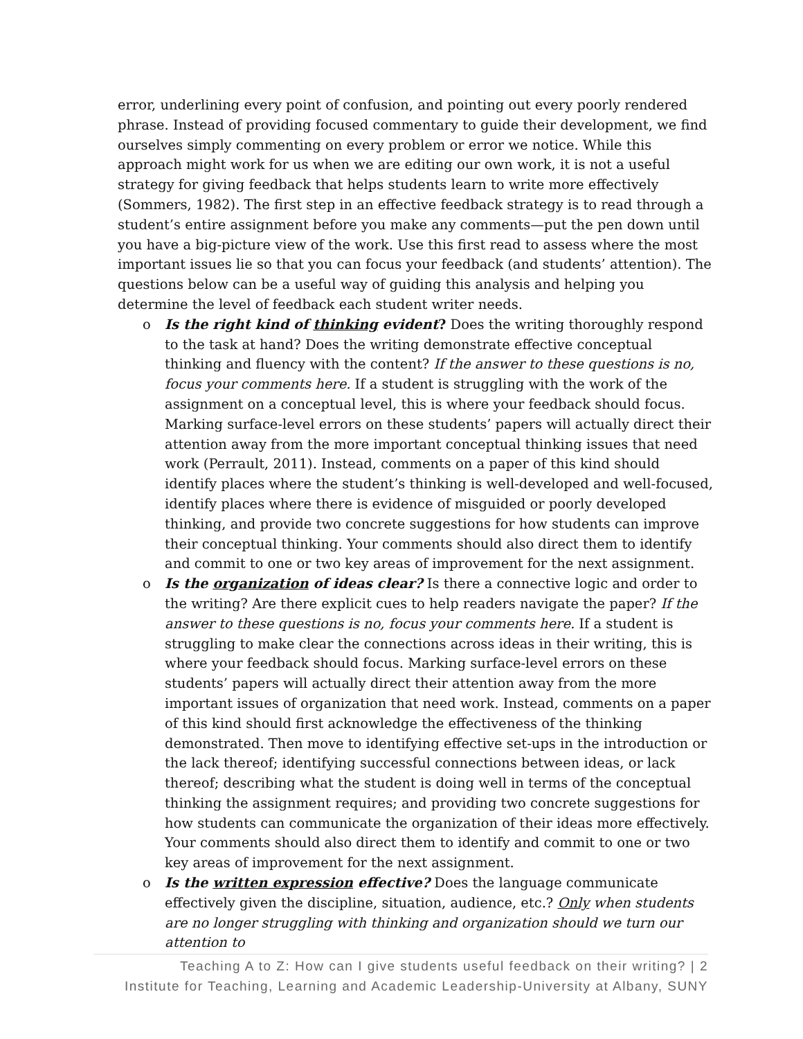error, underlining every point of confusion, and pointing out every poorly rendered phrase. Instead of providing focused commentary to guide their development, we find ourselves simply commenting on every problem or error we notice. While this approach might work for us when we are editing our own work, it is not a useful strategy for giving feedback that helps students learn to write more effectively (Sommers, 1982). The first step in an effective feedback strategy is to read through a student’s entire assignment before you make any comments—put the pen down until you have a big-picture view of the work. Use this first read to assess where the most important issues lie so that you can focus your feedback (and students’ attention). The questions below can be a useful way of guiding this analysis and helping you determine the level of feedback each student writer needs.
o Is the right kind of thinking evident? Does the writing thoroughly respond to the task at hand? Does the writing demonstrate effective conceptual thinking and fluency with the content? If the answer to these questions is no, focus your comments here. If a student is struggling with the work of the assignment on a conceptual level, this is where your feedback should focus. Marking surface-level errors on these students’ papers will actually direct their attention away from the more important conceptual thinking issues that need work (Perrault, 2011). Instead, comments on a paper of this kind should identify places where the student’s thinking is well-developed and well-focused, identify places where there is evidence of misguided or poorly developed thinking, and provide two concrete suggestions for how students can improve their conceptual thinking. Your comments should also direct them to identify and commit to one or two key areas of improvement for the next assignment.
o Is the organization of ideas clear? Is there a connective logic and order to the writing? Are there explicit cues to help readers navigate the paper? If the answer to these questions is no, focus your comments here. If a student is struggling to make clear the connections across ideas in their writing, this is where your feedback should focus. Marking surface-level errors on these students’ papers will actually direct their attention away from the more important issues of organization that need work. Instead, comments on a paper of this kind should first acknowledge the effectiveness of the thinking demonstrated. Then move to identifying effective set-ups in the introduction or the lack thereof; identifying successful connections between ideas, or lack thereof; describing what the student is doing well in terms of the conceptual thinking the assignment requires; and providing two concrete suggestions for how students can communicate the organization of their ideas more effectively. Your comments should also direct them to identify and commit to one or two key areas of improvement for the next assignment.
o Is the written expression effective? Does the language communicate effectively given the discipline, situation, audience, etc.? Only when students are no longer struggling with thinking and organization should we turn our attention to
Teaching A to Z: How can I give students useful feedback on their writing? | 2
Institute for Teaching, Learning and Academic Leadership-University at Albany, SUNY